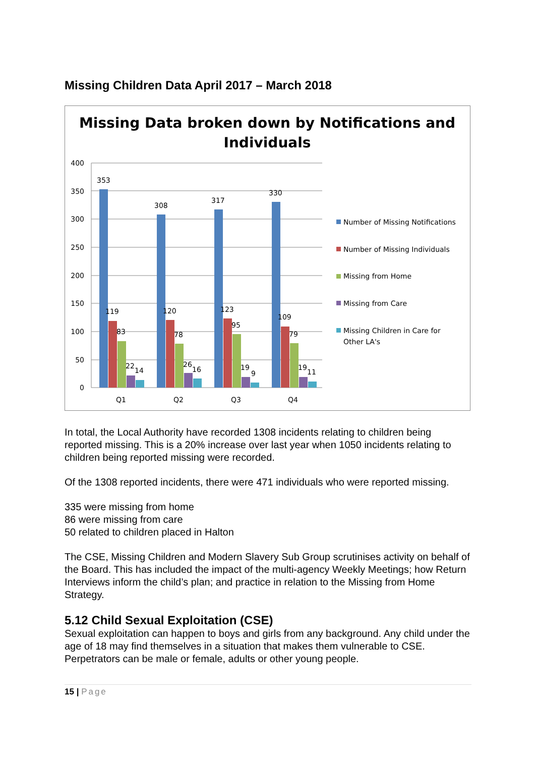Missing Children Data April 2017 – March 2018
Missing Data broken down by Notifications and
Individuals
400
350
300
250
200
150
100
50
0
353
119
83
22
14
308
120
78
26
16
317
123
95
19
9
330
109
79
19
11
Q1
Q2
Q3
Q4
Number of Missing Notifications
Number of Missing Individuals
Missing from Home
Missing from Care
Missing Children in Care for
Other LA's
In total, the Local Authority have recorded 1308 incidents relating to children being reported missing. This is a 20% increase over last year when 1050 incidents relating to children being reported missing were recorded.
Of the 1308 reported incidents, there were 471 individuals who were reported missing.
335 were missing from home
86 were missing from care
50 related to children placed in Halton
The CSE, Missing Children and Modern Slavery Sub Group scrutinises activity on behalf of the Board. This has included the impact of the multi-agency Weekly Meetings; how Return Interviews inform the child’s plan; and practice in relation to the Missing from Home Strategy.
5.12 Child Sexual Exploitation (CSE)
Sexual exploitation can happen to boys and girls from any background. Any child under the age of 18 may find themselves in a situation that makes them vulnerable to CSE. Perpetrators can be male or female, adults or other young people.
15 | Page